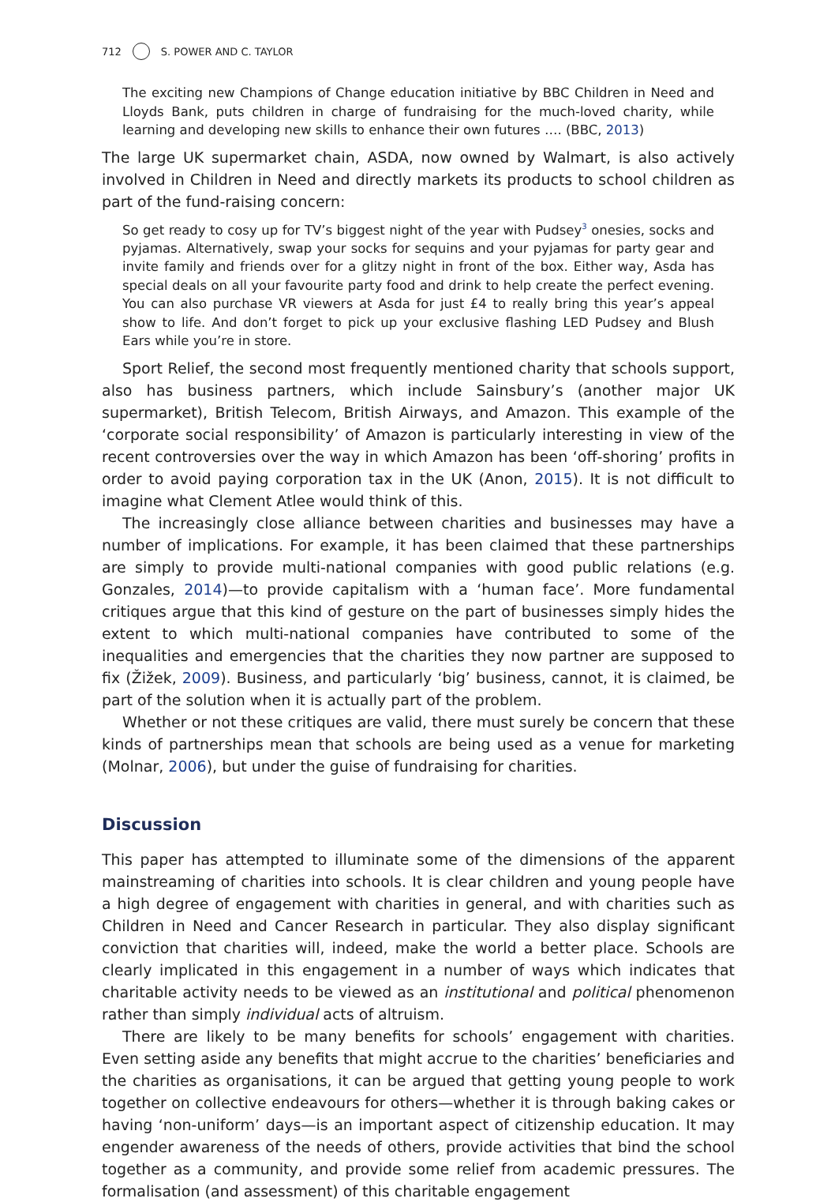712 S. POWER AND C. TAYLOR
The exciting new Champions of Change education initiative by BBC Children in Need and Lloyds Bank, puts children in charge of fundraising for the much-loved charity, while learning and developing new skills to enhance their own futures …. (BBC, 2013)
The large UK supermarket chain, ASDA, now owned by Walmart, is also actively involved in Children in Need and directly markets its products to school children as part of the fund-raising concern:
So get ready to cosy up for TV’s biggest night of the year with Pudsey<sup>3</sup> onesies, socks and pyjamas. Alternatively, swap your socks for sequins and your pyjamas for party gear and invite family and friends over for a glitzy night in front of the box. Either way, Asda has special deals on all your favourite party food and drink to help create the perfect evening. You can also purchase VR viewers at Asda for just £4 to really bring this year’s appeal show to life. And don’t forget to pick up your exclusive flashing LED Pudsey and Blush Ears while you’re in store.
Sport Relief, the second most frequently mentioned charity that schools support, also has business partners, which include Sainsbury’s (another major UK supermarket), British Telecom, British Airways, and Amazon. This example of the ‘corporate social responsibility’ of Amazon is particularly interesting in view of the recent controversies over the way in which Amazon has been ‘off-shoring’ profits in order to avoid paying corporation tax in the UK (Anon, 2015). It is not difficult to imagine what Clement Atlee would think of this.
The increasingly close alliance between charities and businesses may have a number of implications. For example, it has been claimed that these partnerships are simply to provide multi-national companies with good public relations (e.g. Gonzales, 2014)—to provide capitalism with a ‘human face’. More fundamental critiques argue that this kind of gesture on the part of businesses simply hides the extent to which multi-national companies have contributed to some of the inequalities and emergencies that the charities they now partner are supposed to fix (Žižek, 2009). Business, and particularly ‘big’ business, cannot, it is claimed, be part of the solution when it is actually part of the problem.
Whether or not these critiques are valid, there must surely be concern that these kinds of partnerships mean that schools are being used as a venue for marketing (Molnar, 2006), but under the guise of fundraising for charities.
Discussion
This paper has attempted to illuminate some of the dimensions of the apparent mainstreaming of charities into schools. It is clear children and young people have a high degree of engagement with charities in general, and with charities such as Children in Need and Cancer Research in particular. They also display significant conviction that charities will, indeed, make the world a better place. Schools are clearly implicated in this engagement in a number of ways which indicates that charitable activity needs to be viewed as an institutional and political phenomenon rather than simply individual acts of altruism.
There are likely to be many benefits for schools’ engagement with charities. Even setting aside any benefits that might accrue to the charities’ beneficiaries and the charities as organisations, it can be argued that getting young people to work together on collective endeavours for others—whether it is through baking cakes or having ‘non-uniform’ days—is an important aspect of citizenship education. It may engender awareness of the needs of others, provide activities that bind the school together as a community, and provide some relief from academic pressures. The formalisation (and assessment) of this charitable engagement